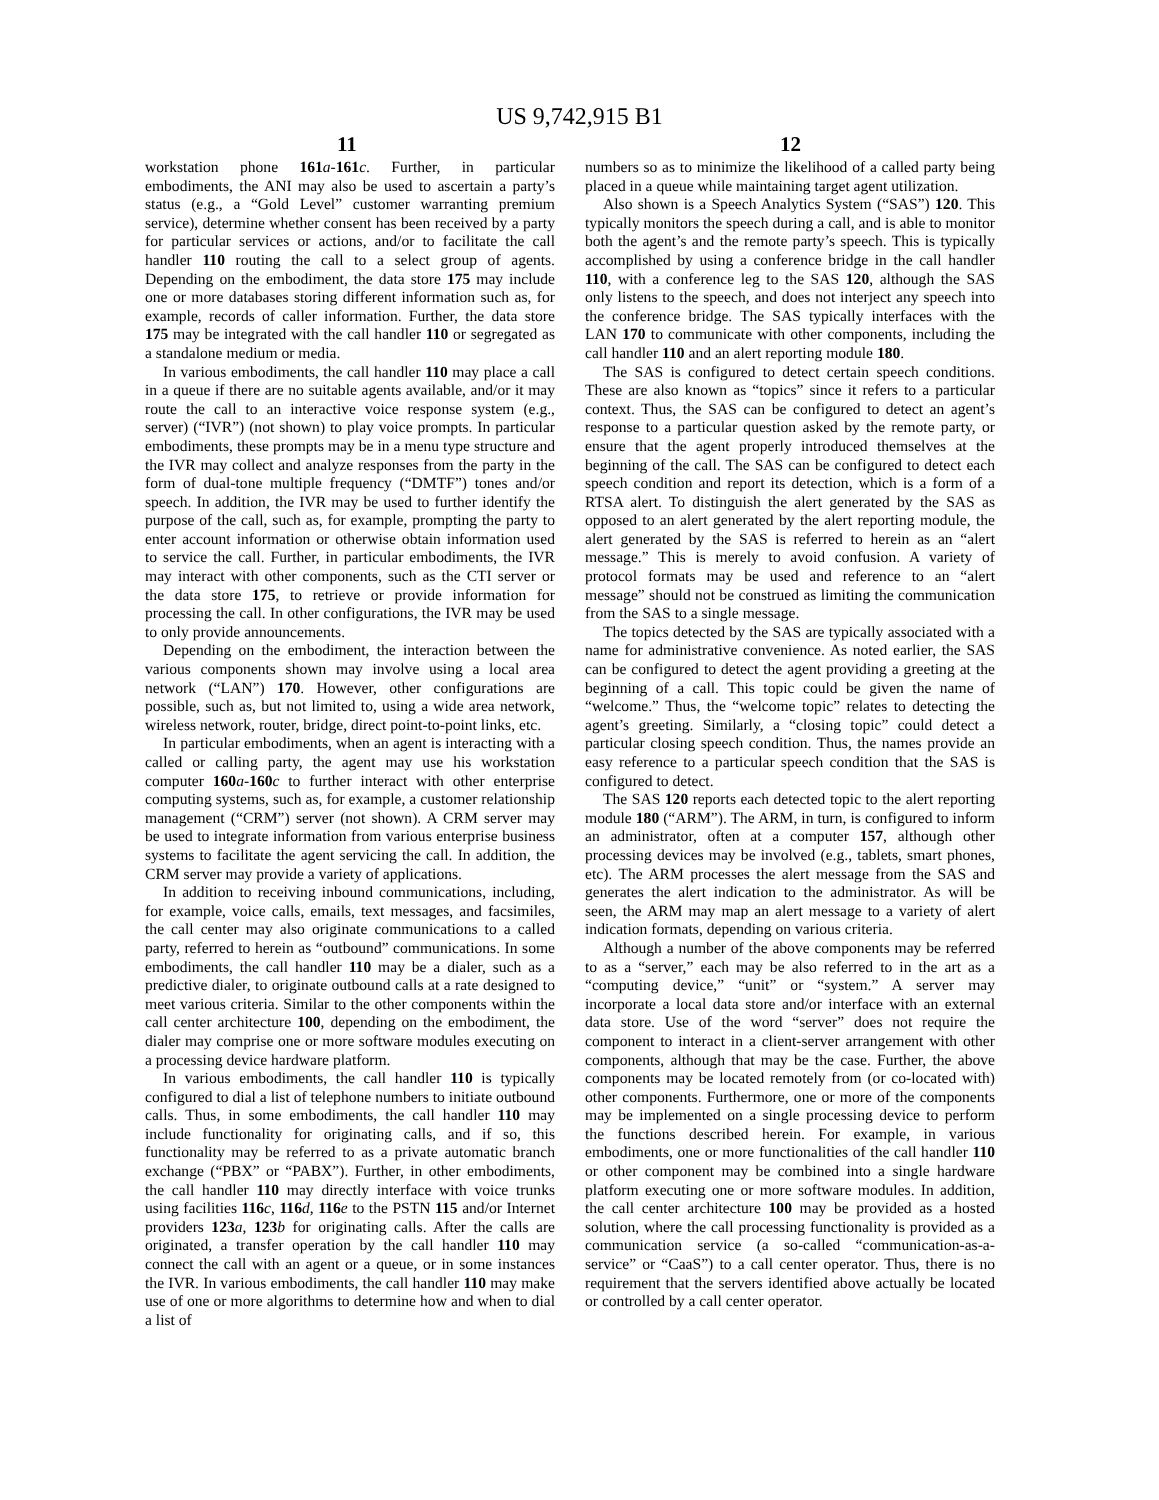US 9,742,915 B1
11 12
workstation phone 161 a-161 c. Further, in particular embodiments, the ANI may also be used to ascertain a party’s status (e.g., a “Gold Level” customer warranting premium service), determine whether consent has been received by a party for particular services or actions, and/or to facilitate the call handler 110 routing the call to a select group of agents. Depending on the embodiment, the data store 175 may include one or more databases storing different information such as, for example, records of caller information. Further, the data store 175 may be integrated with the call handler 110 or segregated as a standalone medium or media.
In various embodiments, the call handler 110 may place a call in a queue if there are no suitable agents available, and/or it may route the call to an interactive voice response system (e.g., server) (“IVR”) (not shown) to play voice prompts. In particular embodiments, these prompts may be in a menu type structure and the IVR may collect and analyze responses from the party in the form of dual-tone multiple frequency (“DMTF”) tones and/or speech. In addition, the IVR may be used to further identify the purpose of the call, such as, for example, prompting the party to enter account information or otherwise obtain information used to service the call. Further, in particular embodiments, the IVR may interact with other components, such as the CTI server or the data store 175, to retrieve or provide information for processing the call. In other configurations, the IVR may be used to only provide announcements.
Depending on the embodiment, the interaction between the various components shown may involve using a local area network (“LAN”) 170. However, other configurations are possible, such as, but not limited to, using a wide area network, wireless network, router, bridge, direct point-to-point links, etc.
In particular embodiments, when an agent is interacting with a called or calling party, the agent may use his workstation computer 160 a-160 c to further interact with other enterprise computing systems, such as, for example, a customer relationship management (“CRM”) server (not shown). A CRM server may be used to integrate information from various enterprise business systems to facilitate the agent servicing the call. In addition, the CRM server may provide a variety of applications.
In addition to receiving inbound communications, including, for example, voice calls, emails, text messages, and facsimiles, the call center may also originate communications to a called party, referred to herein as “outbound” communications. In some embodiments, the call handler 110 may be a dialer, such as a predictive dialer, to originate outbound calls at a rate designed to meet various criteria. Similar to the other components within the call center architecture 100, depending on the embodiment, the dialer may comprise one or more software modules executing on a processing device hardware platform.
In various embodiments, the call handler 110 is typically configured to dial a list of telephone numbers to initiate outbound calls. Thus, in some embodiments, the call handler 110 may include functionality for originating calls, and if so, this functionality may be referred to as a private automatic branch exchange (“PBX” or “PABX”). Further, in other embodiments, the call handler 110 may directly interface with voice trunks using facilities 116 c, 116 d, 116 e to the PSTN 115 and/or Internet providers 123 a, 123 b for originating calls. After the calls are originated, a transfer operation by the call handler 110 may connect the call with an agent or a queue, or in some instances the IVR. In various embodiments, the call handler 110 may make use of one or more algorithms to determine how and when to dial a list of
numbers so as to minimize the likelihood of a called party being placed in a queue while maintaining target agent utilization.
Also shown is a Speech Analytics System (“SAS”) 120. This typically monitors the speech during a call, and is able to monitor both the agent’s and the remote party’s speech. This is typically accomplished by using a conference bridge in the call handler 110, with a conference leg to the SAS 120, although the SAS only listens to the speech, and does not interject any speech into the conference bridge. The SAS typically interfaces with the LAN 170 to communicate with other components, including the call handler 110 and an alert reporting module 180.
The SAS is configured to detect certain speech conditions. These are also known as “topics” since it refers to a particular context. Thus, the SAS can be configured to detect an agent’s response to a particular question asked by the remote party, or ensure that the agent properly introduced themselves at the beginning of the call. The SAS can be configured to detect each speech condition and report its detection, which is a form of a RTSA alert. To distinguish the alert generated by the SAS as opposed to an alert generated by the alert reporting module, the alert generated by the SAS is referred to herein as an “alert message.” This is merely to avoid confusion. A variety of protocol formats may be used and reference to an “alert message” should not be construed as limiting the communication from the SAS to a single message.
The topics detected by the SAS are typically associated with a name for administrative convenience. As noted earlier, the SAS can be configured to detect the agent providing a greeting at the beginning of a call. This topic could be given the name of “welcome.” Thus, the “welcome topic” relates to detecting the agent’s greeting. Similarly, a “closing topic” could detect a particular closing speech condition. Thus, the names provide an easy reference to a particular speech condition that the SAS is configured to detect.
The SAS 120 reports each detected topic to the alert reporting module 180 (“ARM”). The ARM, in turn, is configured to inform an administrator, often at a computer 157, although other processing devices may be involved (e.g., tablets, smart phones, etc). The ARM processes the alert message from the SAS and generates the alert indication to the administrator. As will be seen, the ARM may map an alert message to a variety of alert indication formats, depending on various criteria.
Although a number of the above components may be referred to as a “server,” each may be also referred to in the art as a “computing device,” “unit” or “system.” A server may incorporate a local data store and/or interface with an external data store. Use of the word “server” does not require the component to interact in a client-server arrangement with other components, although that may be the case. Further, the above components may be located remotely from (or co-located with) other components. Furthermore, one or more of the components may be implemented on a single processing device to perform the functions described herein. For example, in various embodiments, one or more functionalities of the call handler 110 or other component may be combined into a single hardware platform executing one or more software modules. In addition, the call center architecture 100 may be provided as a hosted solution, where the call processing functionality is provided as a communication service (a so-called “communication-as-a-service” or “CaaS”) to a call center operator. Thus, there is no requirement that the servers identified above actually be located or controlled by a call center operator.